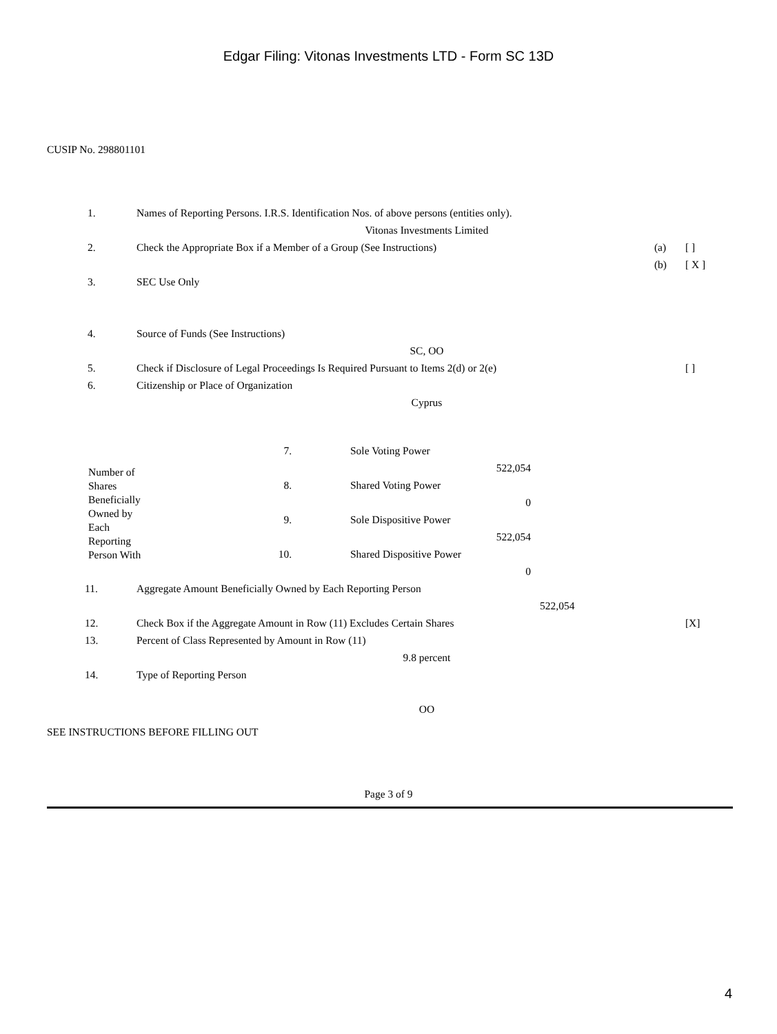Edgar Filing: Vitonas Investments LTD - Form SC 13D
CUSIP No. 298801101
| 1. | Names of Reporting Persons. I.R.S. Identification Nos. of above persons (entities only). | | |
| | Vitonas Investments Limited | | |
| 2. | Check the Appropriate Box if a Member of a Group (See Instructions) | (a) | [ ] |
| | | (b) | [ X ] |
| 3. | SEC Use Only | | |
| 4. | Source of Funds (See Instructions) | | |
| | SC, OO | | |
| 5. | Check if Disclosure of Legal Proceedings Is Required Pursuant to Items 2(d) or 2(e) | | [ ] |
| 6. | Citizenship or Place of Organization | | |
| | Cyprus | | |
| / Number of Shares Beneficially Owned by Each Reporting Person With / 7. / Sole Voting Power / / / / / 522,054 / / / / 8. / Shared Voting Power / / / / / 0 / / / / 9. / Sole Dispositive Power / / / / / 522,054 / / / / 10. / Shared Dispositive Power / / / / / 0 / / | | | |
| 11. | Aggregate Amount Beneficially Owned by Each Reporting Person | | |
| | 522,054 | | |
| 12. | Check Box if the Aggregate Amount in Row (11) Excludes Certain Shares | | [X] |
| 13. | Percent of Class Represented by Amount in Row (11) | | |
| | 9.8 percent | | |
| 14. | Type of Reporting Person | | |
| | OO | | |
SEE INSTRUCTIONS BEFORE FILLING OUT
Page 3 of 9
4